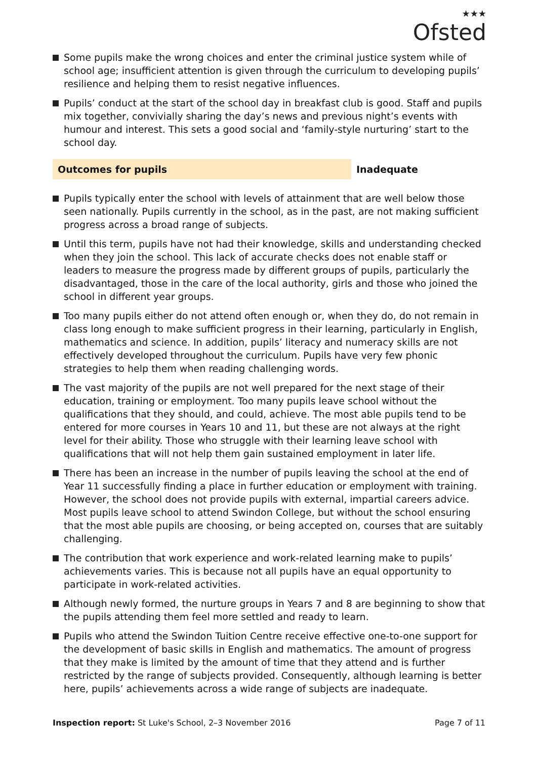★★★
Ofsted
Some pupils make the wrong choices and enter the criminal justice system while of school age; insufficient attention is given through the curriculum to developing pupils’ resilience and helping them to resist negative influences.
Pupils’ conduct at the start of the school day in breakfast club is good. Staff and pupils mix together, convivially sharing the day’s news and previous night’s events with humour and interest. This sets a good social and ‘family-style nurturing’ start to the school day.
Outcomes for pupils Inadequate
Pupils typically enter the school with levels of attainment that are well below those seen nationally. Pupils currently in the school, as in the past, are not making sufficient progress across a broad range of subjects.
Until this term, pupils have not had their knowledge, skills and understanding checked when they join the school. This lack of accurate checks does not enable staff or leaders to measure the progress made by different groups of pupils, particularly the disadvantaged, those in the care of the local authority, girls and those who joined the school in different year groups.
Too many pupils either do not attend often enough or, when they do, do not remain in class long enough to make sufficient progress in their learning, particularly in English, mathematics and science. In addition, pupils’ literacy and numeracy skills are not effectively developed throughout the curriculum. Pupils have very few phonic strategies to help them when reading challenging words.
The vast majority of the pupils are not well prepared for the next stage of their education, training or employment. Too many pupils leave school without the qualifications that they should, and could, achieve. The most able pupils tend to be entered for more courses in Years 10 and 11, but these are not always at the right level for their ability. Those who struggle with their learning leave school with qualifications that will not help them gain sustained employment in later life.
There has been an increase in the number of pupils leaving the school at the end of Year 11 successfully finding a place in further education or employment with training. However, the school does not provide pupils with external, impartial careers advice. Most pupils leave school to attend Swindon College, but without the school ensuring that the most able pupils are choosing, or being accepted on, courses that are suitably challenging.
The contribution that work experience and work-related learning make to pupils’ achievements varies. This is because not all pupils have an equal opportunity to participate in work-related activities.
Although newly formed, the nurture groups in Years 7 and 8 are beginning to show that the pupils attending them feel more settled and ready to learn.
Pupils who attend the Swindon Tuition Centre receive effective one-to-one support for the development of basic skills in English and mathematics. The amount of progress that they make is limited by the amount of time that they attend and is further restricted by the range of subjects provided. Consequently, although learning is better here, pupils’ achievements across a wide range of subjects are inadequate.
Inspection report: St Luke's School, 2–3 November 2016 Page 7 of 11